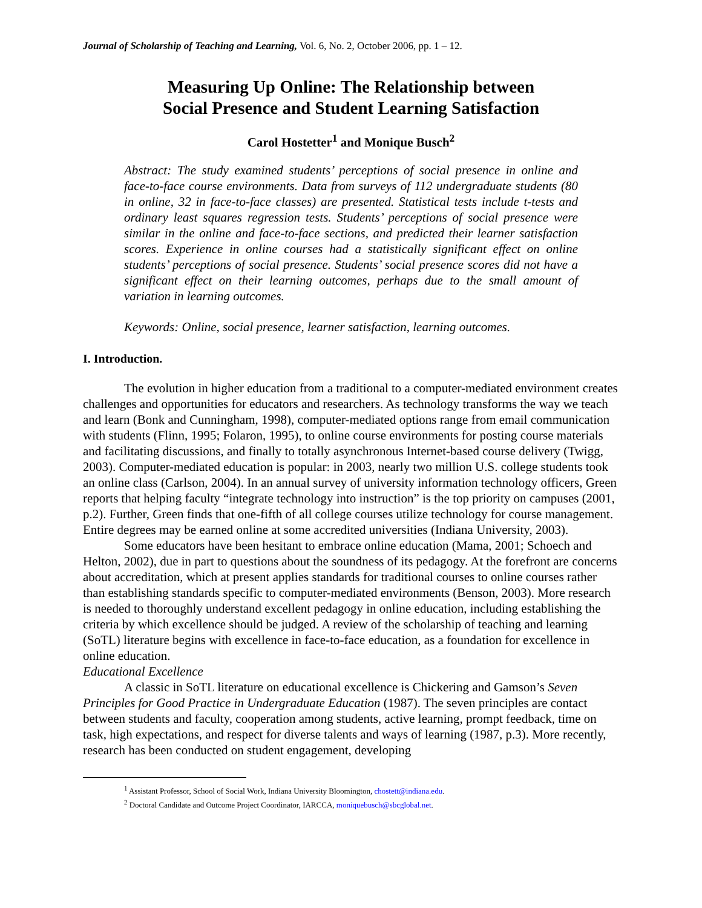Journal of Scholarship of Teaching and Learning, Vol. 6, No. 2, October 2006, pp. 1 – 12.
Measuring Up Online: The Relationship between
Social Presence and Student Learning Satisfaction
Carol Hostetter<sup>1</sup> and Monique Busch<sup>2</sup>
Abstract: The study examined students’ perceptions of social presence in online and face-to-face course environments. Data from surveys of 112 undergraduate students (80 in online, 32 in face-to-face classes) are presented. Statistical tests include t-tests and ordinary least squares regression tests. Students’ perceptions of social presence were similar in the online and face-to-face sections, and predicted their learner satisfaction scores. Experience in online courses had a statistically significant effect on online students’ perceptions of social presence. Students’ social presence scores did not have a significant effect on their learning outcomes, perhaps due to the small amount of variation in learning outcomes.
Keywords: Online, social presence, learner satisfaction, learning outcomes.
I. Introduction.
The evolution in higher education from a traditional to a computer-mediated environment creates challenges and opportunities for educators and researchers. As technology transforms the way we teach and learn (Bonk and Cunningham, 1998), computer-mediated options range from email communication with students (Flinn, 1995; Folaron, 1995), to online course environments for posting course materials and facilitating discussions, and finally to totally asynchronous Internet-based course delivery (Twigg, 2003). Computer-mediated education is popular: in 2003, nearly two million U.S. college students took an online class (Carlson, 2004). In an annual survey of university information technology officers, Green reports that helping faculty “integrate technology into instruction” is the top priority on campuses (2001, p.2). Further, Green finds that one-fifth of all college courses utilize technology for course management. Entire degrees may be earned online at some accredited universities (Indiana University, 2003).
Some educators have been hesitant to embrace online education (Mama, 2001; Schoech and Helton, 2002), due in part to questions about the soundness of its pedagogy. At the forefront are concerns about accreditation, which at present applies standards for traditional courses to online courses rather than establishing standards specific to computer-mediated environments (Benson, 2003). More research is needed to thoroughly understand excellent pedagogy in online education, including establishing the criteria by which excellence should be judged. A review of the scholarship of teaching and learning (SoTL) literature begins with excellence in face-to-face education, as a foundation for excellence in online education.
Educational Excellence
A classic in SoTL literature on educational excellence is Chickering and Gamson’s Seven Principles for Good Practice in Undergraduate Education (1987). The seven principles are contact between students and faculty, cooperation among students, active learning, prompt feedback, time on task, high expectations, and respect for diverse talents and ways of learning (1987, p.3). More recently, research has been conducted on student engagement, developing
<sup>1</sup> Assistant Professor, School of Social Work, Indiana University Bloomington, chostett@indiana.edu.
<sup>2</sup> Doctoral Candidate and Outcome Project Coordinator, IARCCA, moniquebusch@sbcglobal.net.